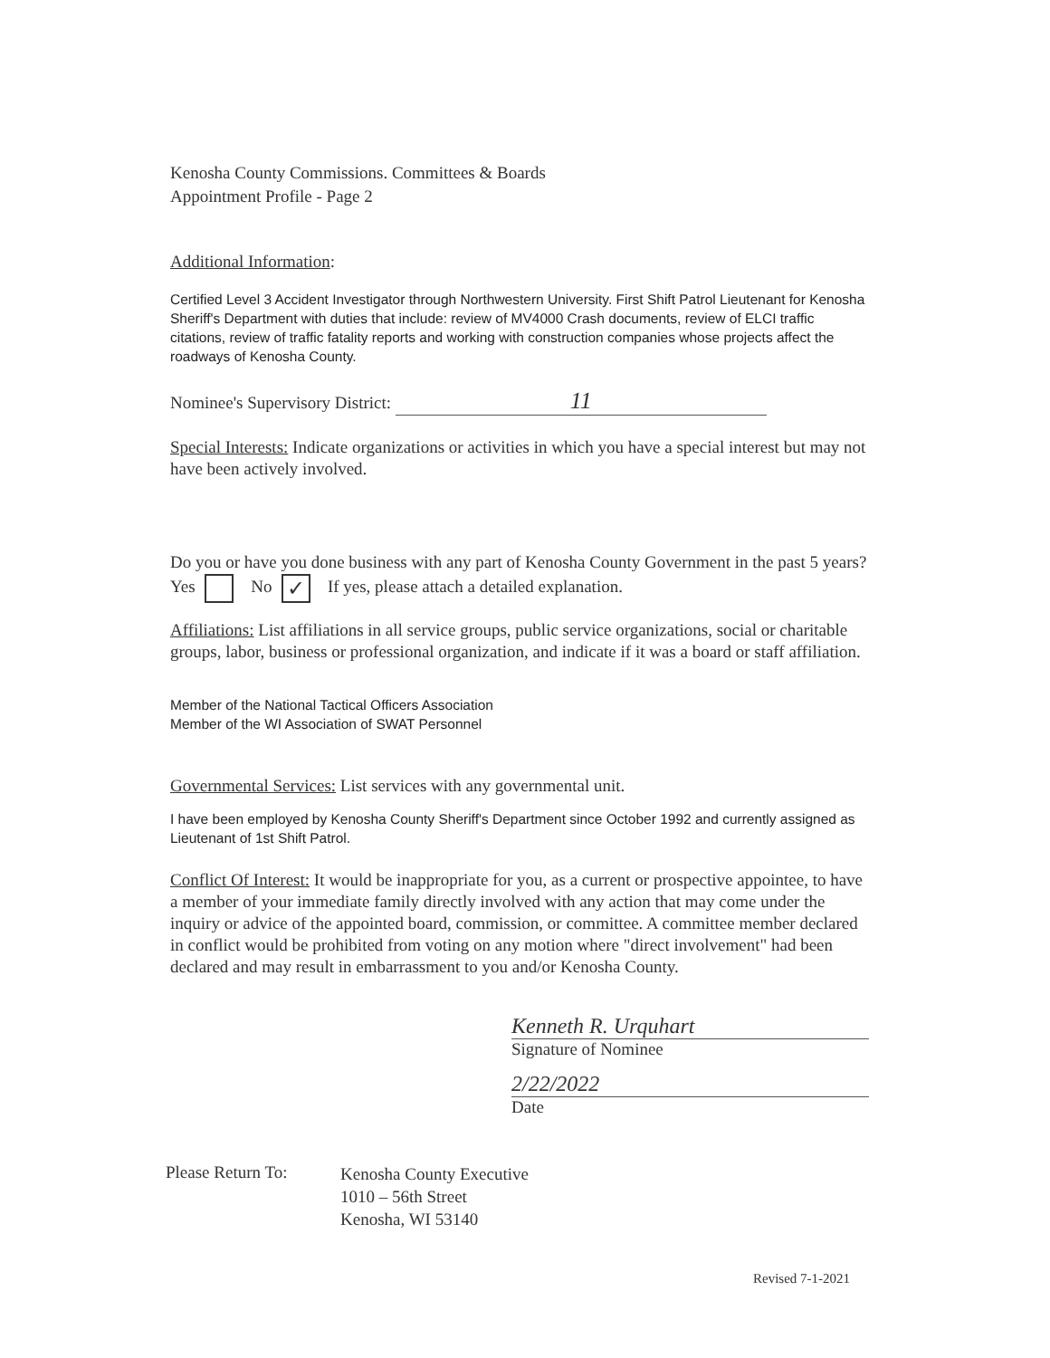Kenosha County Commissions. Committees & Boards
Appointment Profile - Page 2
Additional Information:
Certified Level 3 Accident Investigator through Northwestern University. First Shift Patrol Lieutenant for Kenosha Sheriff's Department with duties that include: review of MV4000 Crash documents, review of ELCI traffic citations, review of traffic fatality reports and working with construction companies whose projects affect the roadways of Kenosha County.
Nominee's Supervisory District: 11
Special Interests: Indicate organizations or activities in which you have a special interest but may not have been actively involved.
Do you or have you done business with any part of Kenosha County Government in the past 5 years? Yes No ✓ If yes, please attach a detailed explanation.
Affiliations: List affiliations in all service groups, public service organizations, social or charitable groups, labor, business or professional organization, and indicate if it was a board or staff affiliation.
Member of the National Tactical Officers Association
Member of the WI Association of SWAT Personnel
Governmental Services: List services with any governmental unit.
I have been employed by Kenosha County Sheriff's Department since October 1992 and currently assigned as Lieutenant of 1st Shift Patrol.
Conflict Of Interest: It would be inappropriate for you, as a current or prospective appointee, to have a member of your immediate family directly involved with any action that may come under the inquiry or advice of the appointed board, commission, or committee. A committee member declared in conflict would be prohibited from voting on any motion where "direct involvement" had been declared and may result in embarrassment to you and/or Kenosha County.
Kenneth R. Urquhart
Signature of Nominee
2/22/2022
Date
Please Return To:
Kenosha County Executive
1010 – 56th Street
Kenosha, WI 53140
Revised 7-1-2021